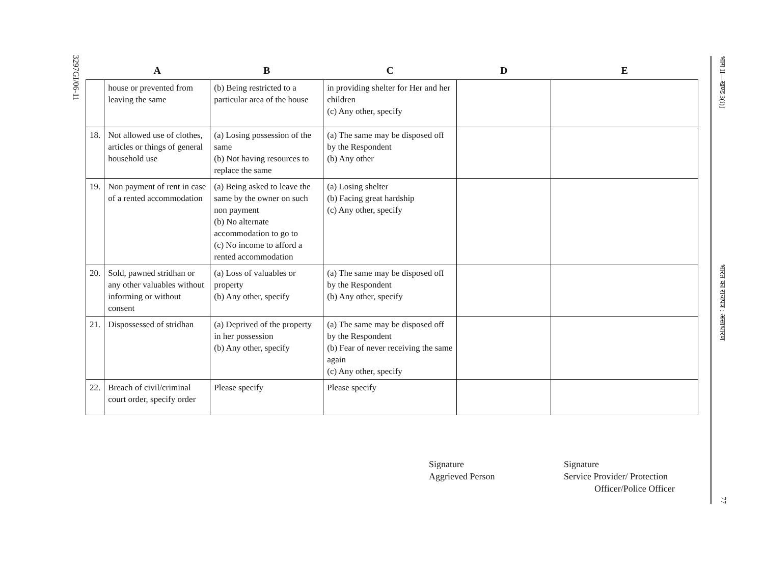3297GI/06-11
| | A | B | C | D | E |
| --- | --- | --- | --- | --- | --- |
| | house or prevented from leaving the same | (b) Being restricted to a particular area of the house | in providing shelter for Her and her children (c) Any other, specify | | |
| 18. | Not allowed use of clothes, articles or things of general household use | (a) Losing possession of the same (b) Not having resources to replace the same | (a) The same may be disposed off by the Respondent (b) Any other | | |
| 19. | Non payment of rent in case of a rented accommodation | (a) Being asked to leave the same by the owner on such non payment (b) No alternate accommodation to go to (c) No income to afford a rented accommodation | (a) Losing shelter (b) Facing great hardship (c) Any other, specify | | |
| 20. | Sold, pawned stridhan or any other valuables without informing or without consent | (a) Loss of valuables or property (b) Any other, specify | (a) The same may be disposed off by the Respondent (b) Any other, specify | | |
| 21. | Dispossessed of stridhan | (a) Deprived of the property in her possession (b) Any other, specify | (a) The same may be disposed off by the Respondent (b) Fear of never receiving the same again (c) Any other, specify | | |
| 22. | Breach of civil/criminal court order, specify order | Please specify | Please specify | | |
Signature
Aggrieved Person
Signature
Service Provider/ Protection
Officer/Police Officer
भाग II—खण्ड 3(i)] भारत का राजपत्र : असाधारण 77